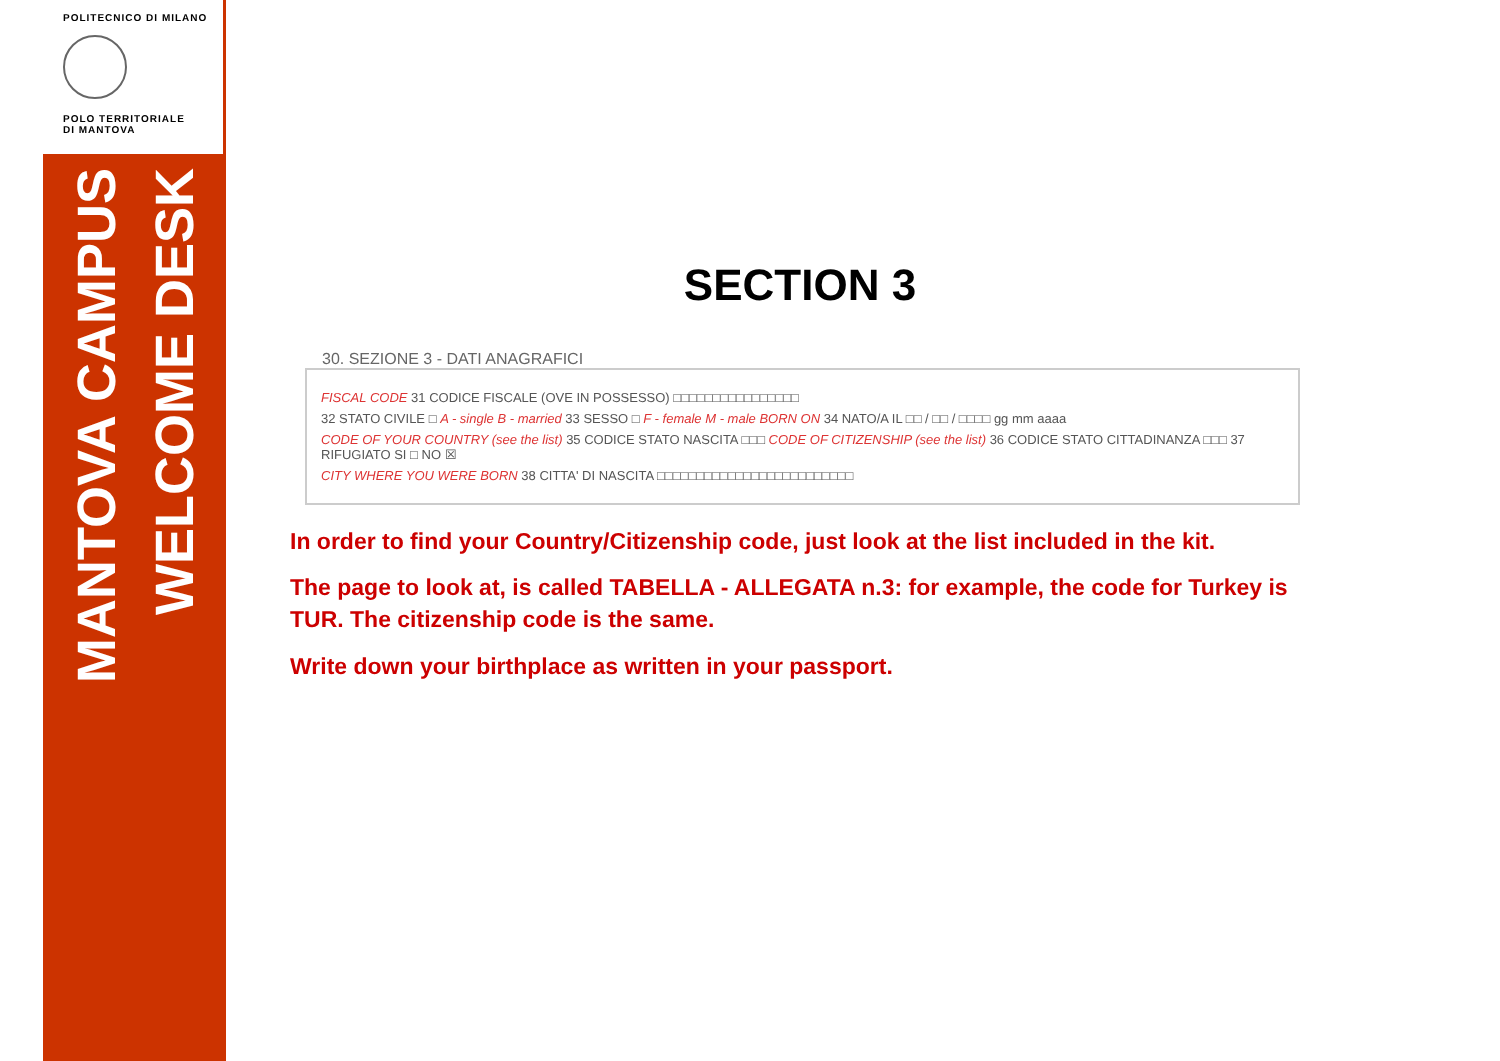POLITECNICO DI MILANO
POLO TERRITORIALE
DI MANTOVA
MANTOVA CAMPUS
WELCOME DESK
SECTION 3
30. SEZIONE 3 - DATI ANAGRAFICI
FISCAL CODE 31 CODICE FISCALE (OVE IN POSSESSO) □□□□□□□□□□□□□□□□
32 STATO CIVILE □ A - single B - married 33 SESSO □ F - female M - male BORN ON 34 NATO/A IL □□ / □□ / □□□□ gg mm aaaa
CODE OF YOUR COUNTRY (see the list) 35 CODICE STATO NASCITA □□□ CODE OF CITIZENSHIP (see the list) 36 CODICE STATO CITTADINANZA □□□ 37 RIFUGIATO SI □ NO ☒
CITY WHERE YOU WERE BORN 38 CITTA' DI NASCITA □□□□□□□□□□□□□□□□□□□□□□□□□
In order to find your Country/Citizenship code, just look at the list included in the kit.
The page to look at, is called TABELLA - ALLEGATA n.3: for example, the code for Turkey is TUR. The citizenship code is the same.
Write down your birthplace as written in your passport.